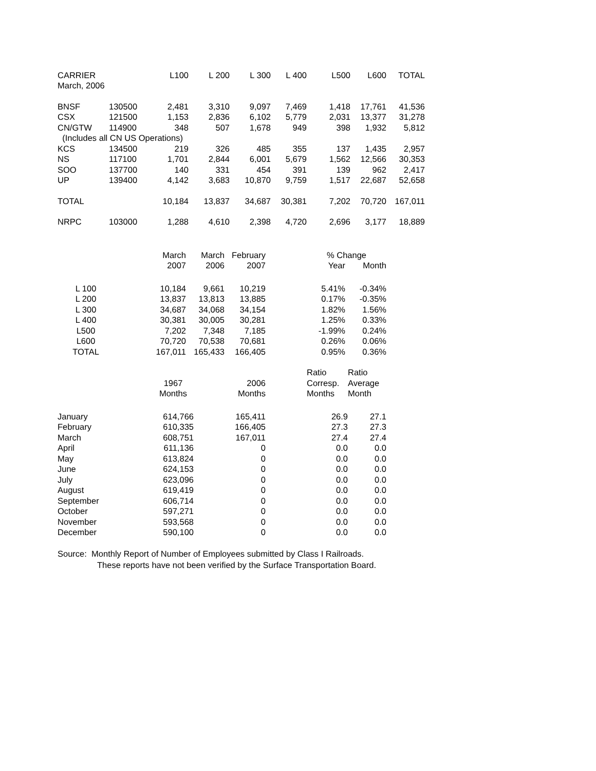| CARRIER | | L100 | L 200 | L 300 | L 400 | L500 | L600 | TOTAL |
| --- | --- | --- | --- | --- | --- | --- | --- | --- |
| March, 2006 | | | | | | | | |
| BNSF | 130500 | 2,481 | 3,310 | 9,097 | 7,469 | 1,418 | 17,761 | 41,536 |
| CSX | 121500 | 1,153 | 2,836 | 6,102 | 5,779 | 2,031 | 13,377 | 31,278 |
| CN/GTW | 114900 | 348 | 507 | 1,678 | 949 | 398 | 1,932 | 5,812 |
| (Includes all CN US Operations) | | | | | | | | |
| KCS | 134500 | 219 | 326 | 485 | 355 | 137 | 1,435 | 2,957 |
| NS | 117100 | 1,701 | 2,844 | 6,001 | 5,679 | 1,562 | 12,566 | 30,353 |
| SOO | 137700 | 140 | 331 | 454 | 391 | 139 | 962 | 2,417 |
| UP | 139400 | 4,142 | 3,683 | 10,870 | 9,759 | 1,517 | 22,687 | 52,658 |
| TOTAL | | 10,184 | 13,837 | 34,687 | 30,381 | 7,202 | 70,720 | 167,011 |
| NRPC | 103000 | 1,288 | 4,610 | 2,398 | 4,720 | 2,696 | 3,177 | 18,889 |
| | March | March | February | | % Change | |
| --- | --- | --- | --- | --- | --- | --- |
| | 2007 | 2006 | 2007 | | Year | Month |
| L 100 | 10,184 | 9,661 | 10,219 | | 5.41% | -0.34% |
| L 200 | 13,837 | 13,813 | 13,885 | | 0.17% | -0.35% |
| L 300 | 34,687 | 34,068 | 34,154 | | 1.82% | 1.56% |
| L 400 | 30,381 | 30,005 | 30,281 | | 1.25% | 0.33% |
| L500 | 7,202 | 7,348 | 7,185 | | -1.99% | 0.24% |
| L600 | 70,720 | 70,538 | 70,681 | | 0.26% | 0.06% |
| TOTAL | 167,011 | 165,433 | 166,405 | | 0.95% | 0.36% |
| | | | | Ratio | Ratio |
| --- | --- | --- | --- | --- | --- |
| | 1967 | 2006 | | Corresp. | Average |
| | Months | Months | | Months | Month |
| January | 614,766 | 165,411 | | 26.9 | 27.1 |
| February | 610,335 | 166,405 | | 27.3 | 27.3 |
| March | 608,751 | 167,011 | | 27.4 | 27.4 |
| April | 611,136 | 0 | | 0.0 | 0.0 |
| May | 613,824 | 0 | | 0.0 | 0.0 |
| June | 624,153 | 0 | | 0.0 | 0.0 |
| July | 623,096 | 0 | | 0.0 | 0.0 |
| August | 619,419 | 0 | | 0.0 | 0.0 |
| September | 606,714 | 0 | | 0.0 | 0.0 |
| October | 597,271 | 0 | | 0.0 | 0.0 |
| November | 593,568 | 0 | | 0.0 | 0.0 |
| December | 590,100 | 0 | | 0.0 | 0.0 |
Source: Monthly Report of Number of Employees submitted by Class I Railroads.
These reports have not been verified by the Surface Transportation Board.